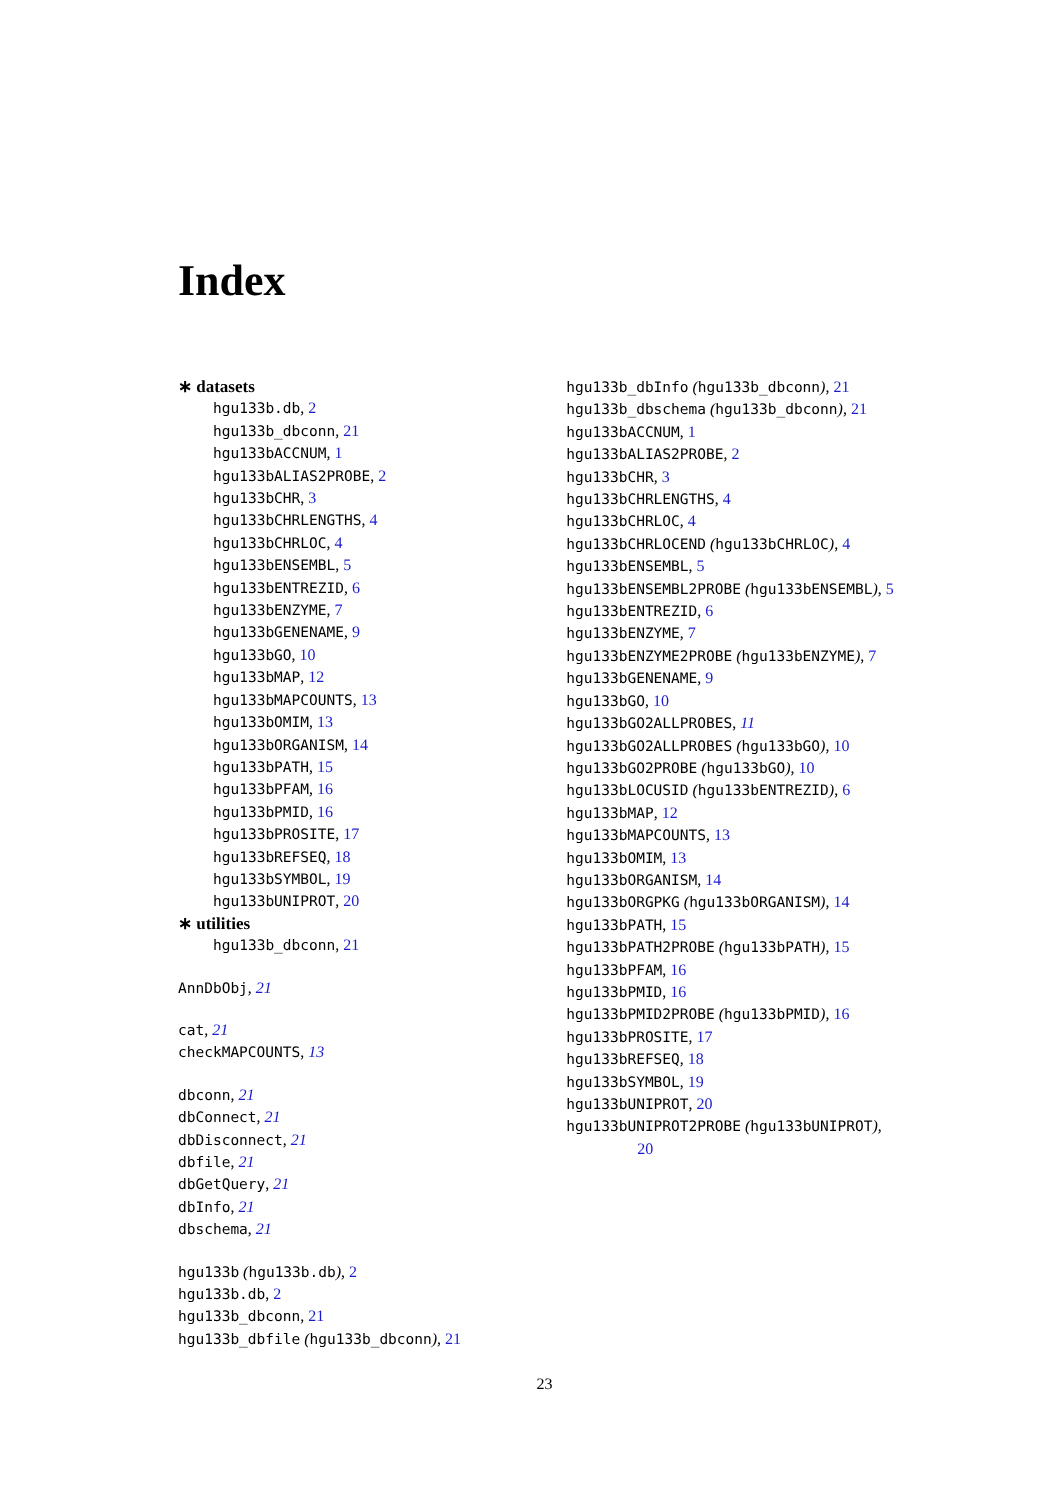Index
∗ datasets
hgu133b.db, 2
hgu133b_dbconn, 21
hgu133bACCNUM, 1
hgu133bALIAS2PROBE, 2
hgu133bCHR, 3
hgu133bCHRLENGTHS, 4
hgu133bCHRLOC, 4
hgu133bENSEMBL, 5
hgu133bENTREZID, 6
hgu133bENZYME, 7
hgu133bGENENAME, 9
hgu133bGO, 10
hgu133bMAP, 12
hgu133bMAPCOUNTS, 13
hgu133bOMIM, 13
hgu133bORGANISM, 14
hgu133bPATH, 15
hgu133bPFAM, 16
hgu133bPMID, 16
hgu133bPROSITE, 17
hgu133bREFSEQ, 18
hgu133bSYMBOL, 19
hgu133bUNIPROT, 20
∗ utilities
hgu133b_dbconn, 21
AnnDbObj, 21
cat, 21
checkMAPCOUNTS, 13
dbconn, 21
dbConnect, 21
dbDisconnect, 21
dbfile, 21
dbGetQuery, 21
dbInfo, 21
dbschema, 21
hgu133b (hgu133b.db), 2
hgu133b.db, 2
hgu133b_dbconn, 21
hgu133b_dbfile (hgu133b_dbconn), 21
hgu133b_dbInfo (hgu133b_dbconn), 21
hgu133b_dbschema (hgu133b_dbconn), 21
hgu133bACCNUM, 1
hgu133bALIAS2PROBE, 2
hgu133bCHR, 3
hgu133bCHRLENGTHS, 4
hgu133bCHRLOC, 4
hgu133bCHRLOCEND (hgu133bCHRLOC), 4
hgu133bENSEMBL, 5
hgu133bENSEMBL2PROBE (hgu133bENSEMBL), 5
hgu133bENTREZID, 6
hgu133bENZYME, 7
hgu133bENZYME2PROBE (hgu133bENZYME), 7
hgu133bGENENAME, 9
hgu133bGO, 10
hgu133bGO2ALLPROBES, 11
hgu133bGO2ALLPROBES (hgu133bGO), 10
hgu133bGO2PROBE (hgu133bGO), 10
hgu133bLOCUSID (hgu133bENTREZID), 6
hgu133bMAP, 12
hgu133bMAPCOUNTS, 13
hgu133bOMIM, 13
hgu133bORGANISM, 14
hgu133bORGPKG (hgu133bORGANISM), 14
hgu133bPATH, 15
hgu133bPATH2PROBE (hgu133bPATH), 15
hgu133bPFAM, 16
hgu133bPMID, 16
hgu133bPMID2PROBE (hgu133bPMID), 16
hgu133bPROSITE, 17
hgu133bREFSEQ, 18
hgu133bSYMBOL, 19
hgu133bUNIPROT, 20
hgu133bUNIPROT2PROBE (hgu133bUNIPROT),
20
23